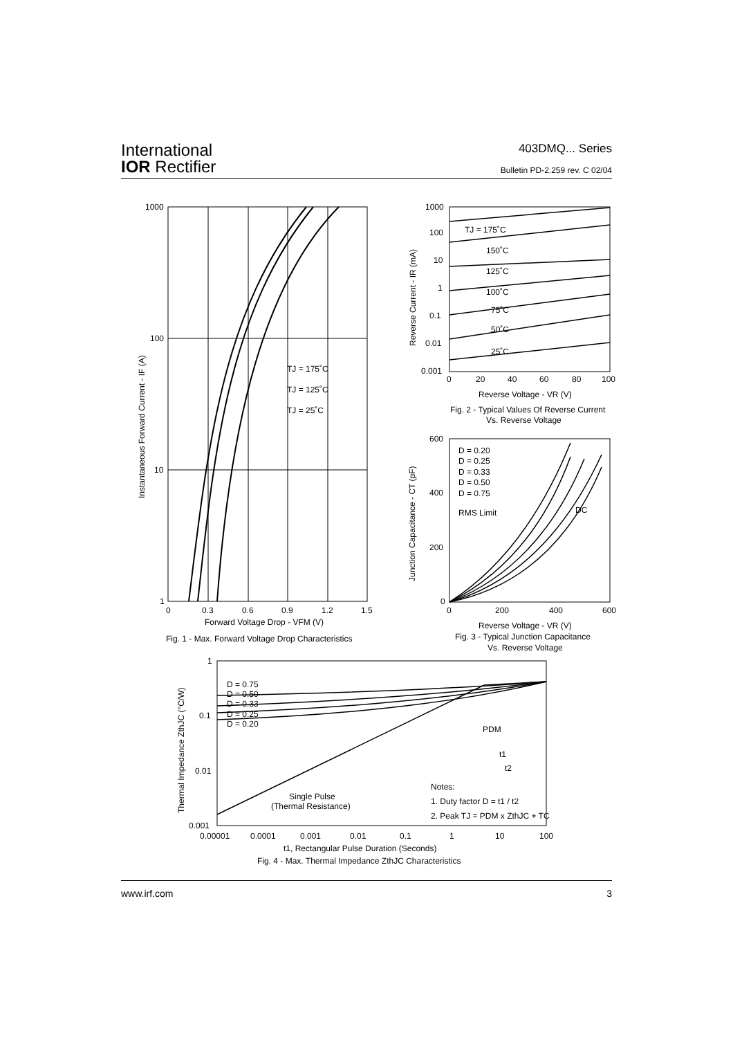International
IOR Rectifier
403DMQ... Series
Bulletin PD-2.259 rev. C 02/04
1000
100
10
1
0
0.3
0.6
0.9
1.2
1.5
TJ = 175˚C
TJ = 125˚C
TJ = 25˚C
Forward Voltage Drop - VFM (V)
Fig. 1 - Max. Forward Voltage Drop Characteristics
Instantaneous Forward Current - IF (A)
1000
100
10
1
0.1
0.01
0.001
TJ = 175˚C
150˚C
125˚C
100˚C
75˚C
50˚C
25˚C
0
20
40
60
80
100
Reverse Voltage - VR (V)
Fig. 2 - Typical Values Of Reverse Current
Vs. Reverse Voltage
Reverse Current - IR (mA)
D = 0.20
D = 0.25
D = 0.33
D = 0.50
D = 0.75
RMS Limit
DC
600
400
200
0
0
200
400
600
Reverse Voltage - VR (V)
Fig. 3 - Typical Junction Capacitance
Vs. Reverse Voltage
Junction Capacitance - CT (pF)
D = 0.75
D = 0.50
D = 0.33
D = 0.25
D = 0.20
Single Pulse
(Thermal Resistance)
Notes:
1. Duty factor D = t1 / t2
2. Peak TJ = PDM x ZthJC + TC
PDM
t1
t2
1
0.1
0.01
0.001
0.00001
0.0001
0.001
0.01
0.1
1
10
100
t1, Rectangular Pulse Duration (Seconds)
Fig. 4 - Max. Thermal Impedance ZthJC Characteristics
Thermal Impedance ZthJC (°C/W)
www.irf.com 3